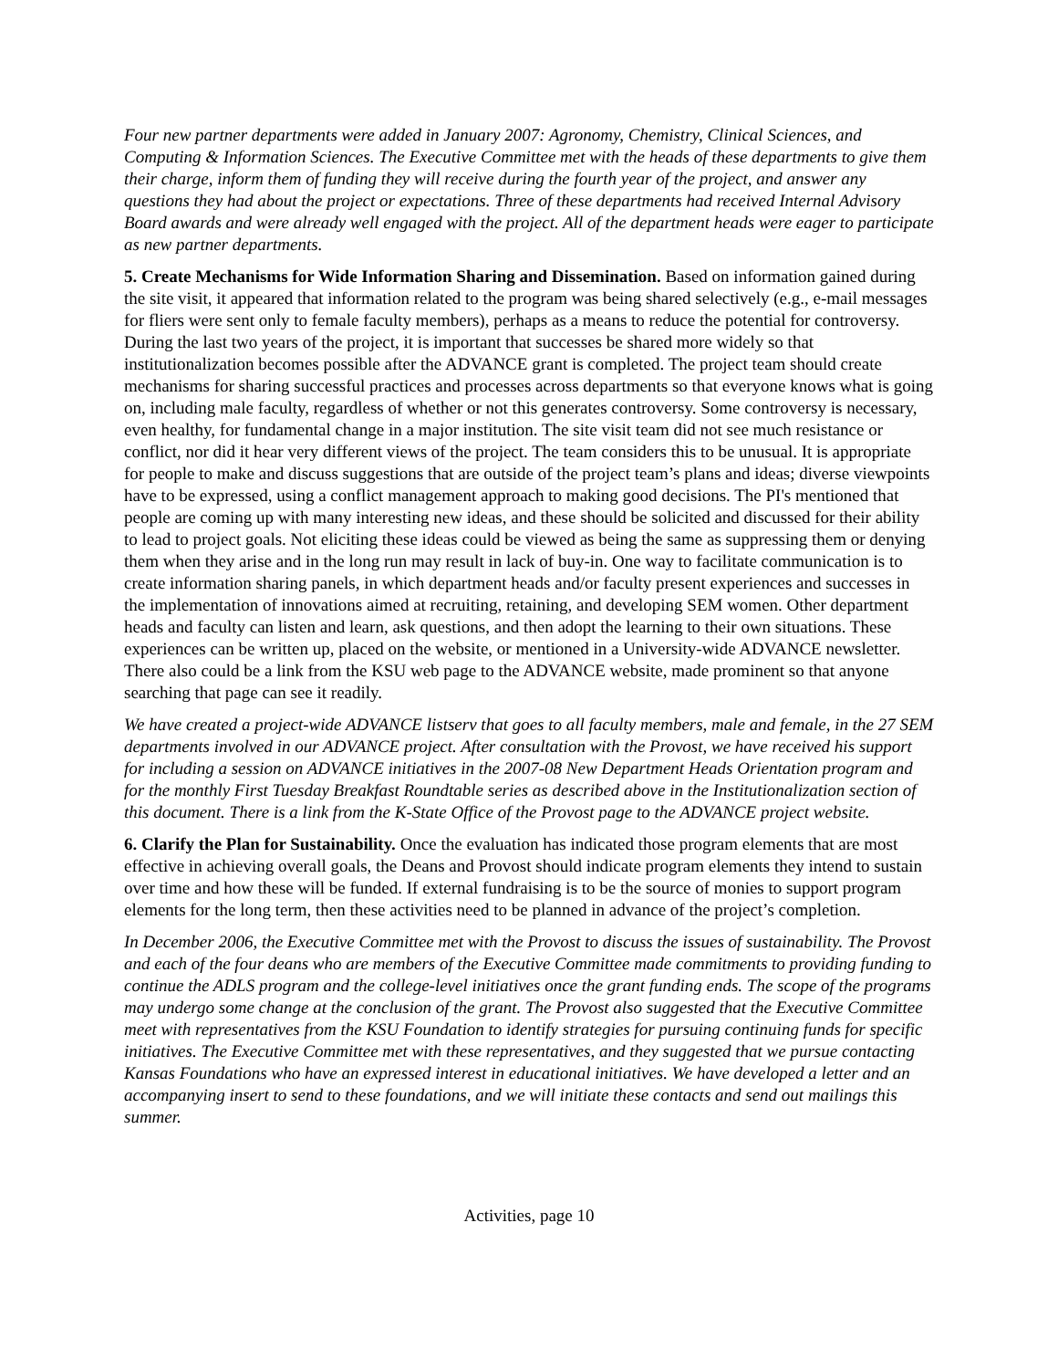Four new partner departments were added in January 2007: Agronomy, Chemistry, Clinical Sciences, and Computing & Information Sciences. The Executive Committee met with the heads of these departments to give them their charge, inform them of funding they will receive during the fourth year of the project, and answer any questions they had about the project or expectations. Three of these departments had received Internal Advisory Board awards and were already well engaged with the project. All of the department heads were eager to participate as new partner departments.
5. Create Mechanisms for Wide Information Sharing and Dissemination. Based on information gained during the site visit, it appeared that information related to the program was being shared selectively (e.g., e-mail messages for fliers were sent only to female faculty members), perhaps as a means to reduce the potential for controversy. During the last two years of the project, it is important that successes be shared more widely so that institutionalization becomes possible after the ADVANCE grant is completed. The project team should create mechanisms for sharing successful practices and processes across departments so that everyone knows what is going on, including male faculty, regardless of whether or not this generates controversy. Some controversy is necessary, even healthy, for fundamental change in a major institution. The site visit team did not see much resistance or conflict, nor did it hear very different views of the project. The team considers this to be unusual. It is appropriate for people to make and discuss suggestions that are outside of the project team’s plans and ideas; diverse viewpoints have to be expressed, using a conflict management approach to making good decisions. The PI's mentioned that people are coming up with many interesting new ideas, and these should be solicited and discussed for their ability to lead to project goals. Not eliciting these ideas could be viewed as being the same as suppressing them or denying them when they arise and in the long run may result in lack of buy-in. One way to facilitate communication is to create information sharing panels, in which department heads and/or faculty present experiences and successes in the implementation of innovations aimed at recruiting, retaining, and developing SEM women. Other department heads and faculty can listen and learn, ask questions, and then adopt the learning to their own situations. These experiences can be written up, placed on the website, or mentioned in a University-wide ADVANCE newsletter. There also could be a link from the KSU web page to the ADVANCE website, made prominent so that anyone searching that page can see it readily.
We have created a project-wide ADVANCE listserv that goes to all faculty members, male and female, in the 27 SEM departments involved in our ADVANCE project. After consultation with the Provost, we have received his support for including a session on ADVANCE initiatives in the 2007-08 New Department Heads Orientation program and for the monthly First Tuesday Breakfast Roundtable series as described above in the Institutionalization section of this document. There is a link from the K-State Office of the Provost page to the ADVANCE project website.
6. Clarify the Plan for Sustainability. Once the evaluation has indicated those program elements that are most effective in achieving overall goals, the Deans and Provost should indicate program elements they intend to sustain over time and how these will be funded. If external fundraising is to be the source of monies to support program elements for the long term, then these activities need to be planned in advance of the project’s completion.
In December 2006, the Executive Committee met with the Provost to discuss the issues of sustainability. The Provost and each of the four deans who are members of the Executive Committee made commitments to providing funding to continue the ADLS program and the college-level initiatives once the grant funding ends. The scope of the programs may undergo some change at the conclusion of the grant. The Provost also suggested that the Executive Committee meet with representatives from the KSU Foundation to identify strategies for pursuing continuing funds for specific initiatives. The Executive Committee met with these representatives, and they suggested that we pursue contacting Kansas Foundations who have an expressed interest in educational initiatives. We have developed a letter and an accompanying insert to send to these foundations, and we will initiate these contacts and send out mailings this summer.
Activities, page 10